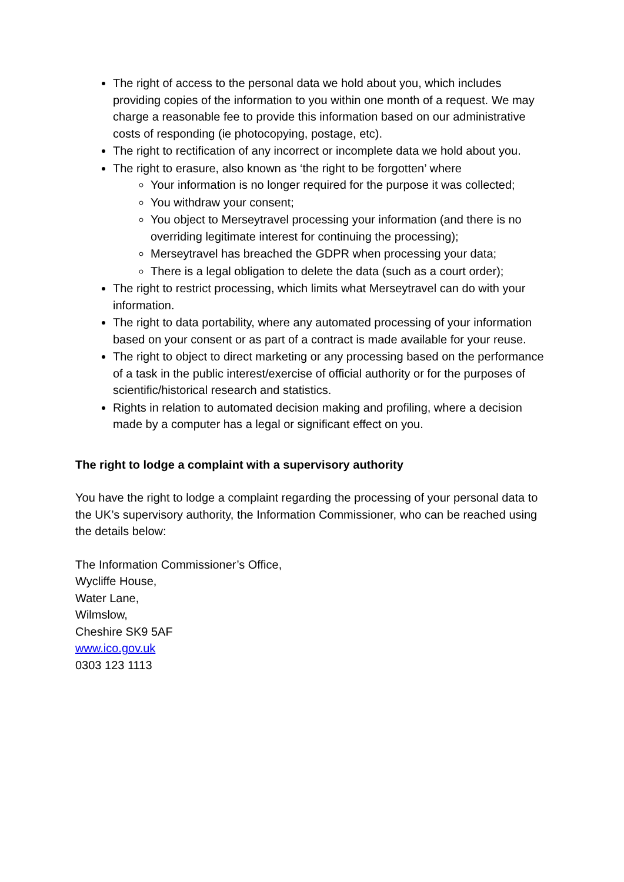The right of access to the personal data we hold about you, which includes providing copies of the information to you within one month of a request. We may charge a reasonable fee to provide this information based on our administrative costs of responding (ie photocopying, postage, etc).
The right to rectification of any incorrect or incomplete data we hold about you.
The right to erasure, also known as ‘the right to be forgotten’ where
Your information is no longer required for the purpose it was collected;
You withdraw your consent;
You object to Merseytravel processing your information (and there is no overriding legitimate interest for continuing the processing);
Merseytravel has breached the GDPR when processing your data;
There is a legal obligation to delete the data (such as a court order);
The right to restrict processing, which limits what Merseytravel can do with your information.
The right to data portability, where any automated processing of your information based on your consent or as part of a contract is made available for your reuse.
The right to object to direct marketing or any processing based on the performance of a task in the public interest/exercise of official authority or for the purposes of scientific/historical research and statistics.
Rights in relation to automated decision making and profiling, where a decision made by a computer has a legal or significant effect on you.
The right to lodge a complaint with a supervisory authority
You have the right to lodge a complaint regarding the processing of your personal data to the UK’s supervisory authority, the Information Commissioner, who can be reached using the details below:
The Information Commissioner’s Office,
Wycliffe House,
Water Lane,
Wilmslow,
Cheshire SK9 5AF
www.ico.gov.uk
0303 123 1113